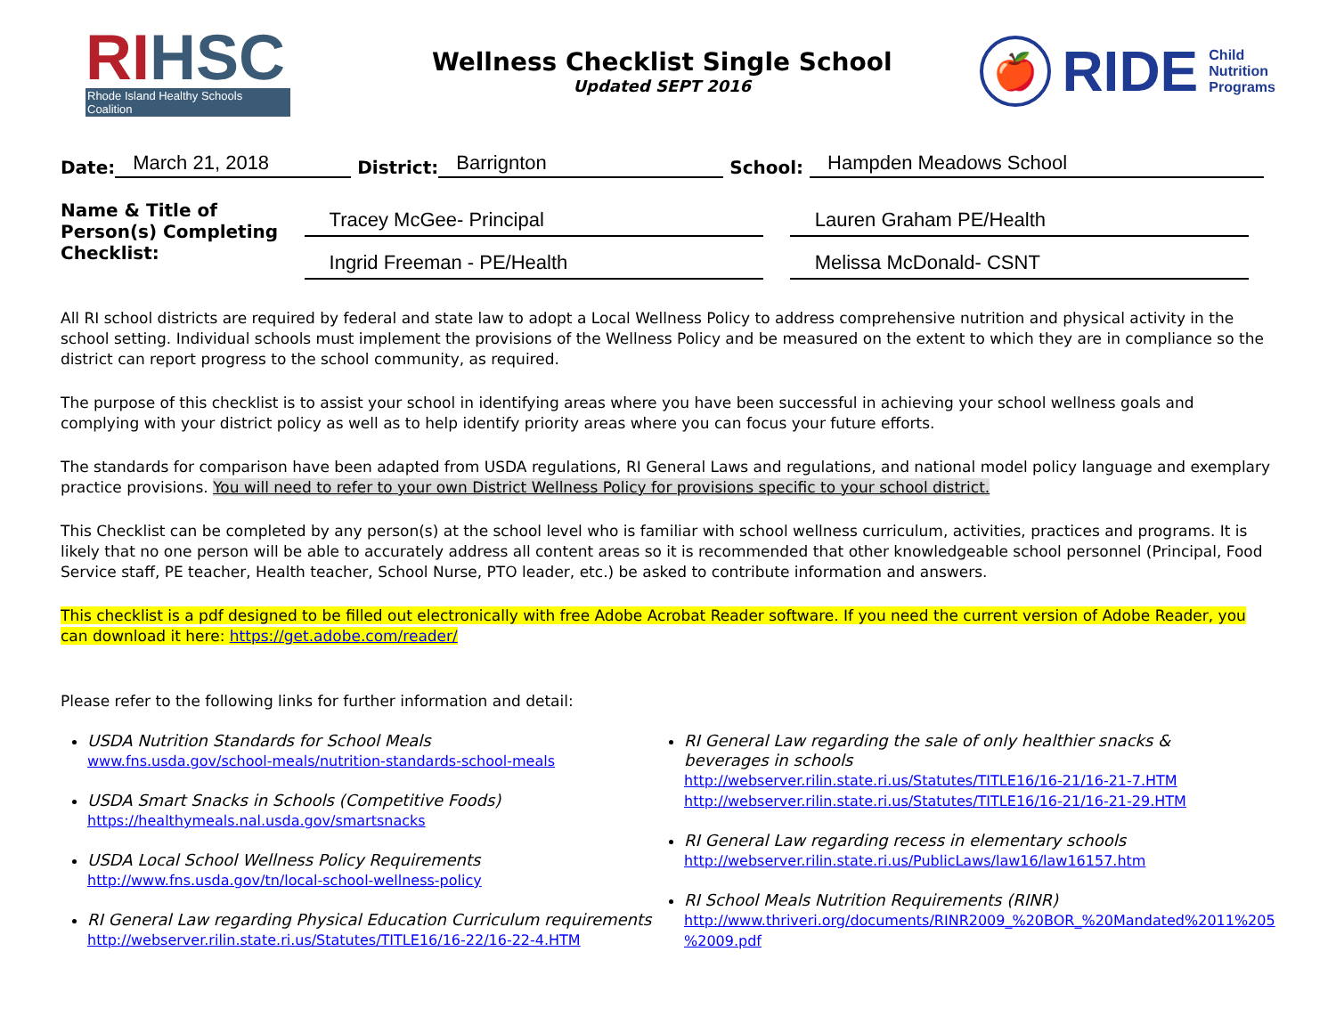RI HSC
Rhode Island Healthy Schools Coalition
Wellness Checklist Single School
Updated SEPT 2016
🍎
RIDE
Child
Nutrition
Programs
Date: March 21, 2018 District: Barrignton School: Hampden Meadows School
Name & Title of Person(s) Completing Checklist:
Tracey McGee- Principal
Ingrid Freeman - PE/Health
Lauren Graham PE/Health
Melissa McDonald- CSNT
All RI school districts are required by federal and state law to adopt a Local Wellness Policy to address comprehensive nutrition and physical activity in the school setting. Individual schools must implement the provisions of the Wellness Policy and be measured on the extent to which they are in compliance so the district can report progress to the school community, as required.
The purpose of this checklist is to assist your school in identifying areas where you have been successful in achieving your school wellness goals and complying with your district policy as well as to help identify priority areas where you can focus your future efforts.
The standards for comparison have been adapted from USDA regulations, RI General Laws and regulations, and national model policy language and exemplary practice provisions. You will need to refer to your own District Wellness Policy for provisions specific to your school district.
This Checklist can be completed by any person(s) at the school level who is familiar with school wellness curriculum, activities, practices and programs. It is likely that no one person will be able to accurately address all content areas so it is recommended that other knowledgeable school personnel (Principal, Food Service staff, PE teacher, Health teacher, School Nurse, PTO leader, etc.) be asked to contribute information and answers.
This checklist is a pdf designed to be filled out electronically with free Adobe Acrobat Reader software. If you need the current version of Adobe Reader, you can download it here: https://get.adobe.com/reader/
Please refer to the following links for further information and detail:
USDA Nutrition Standards for School Meals
www.fns.usda.gov/school-meals/nutrition-standards-school-meals
USDA Smart Snacks in Schools (Competitive Foods)
https://healthymeals.nal.usda.gov/smartsnacks
USDA Local School Wellness Policy Requirements
http://www.fns.usda.gov/tn/local-school-wellness-policy
RI General Law regarding Physical Education Curriculum requirements
http://webserver.rilin.state.ri.us/Statutes/TITLE16/16-22/16-22-4.HTM
RI General Law regarding the sale of only healthier snacks & beverages in schools
http://webserver.rilin.state.ri.us/Statutes/TITLE16/16-21/16-21-7.HTM
http://webserver.rilin.state.ri.us/Statutes/TITLE16/16-21/16-21-29.HTM
RI General Law regarding recess in elementary schools
http://webserver.rilin.state.ri.us/PublicLaws/law16/law16157.htm
RI School Meals Nutrition Requirements (RINR)
http://www.thriveri.org/documents/RINR2009_%20BOR_%20Mandated%2011%205 %2009.pdf